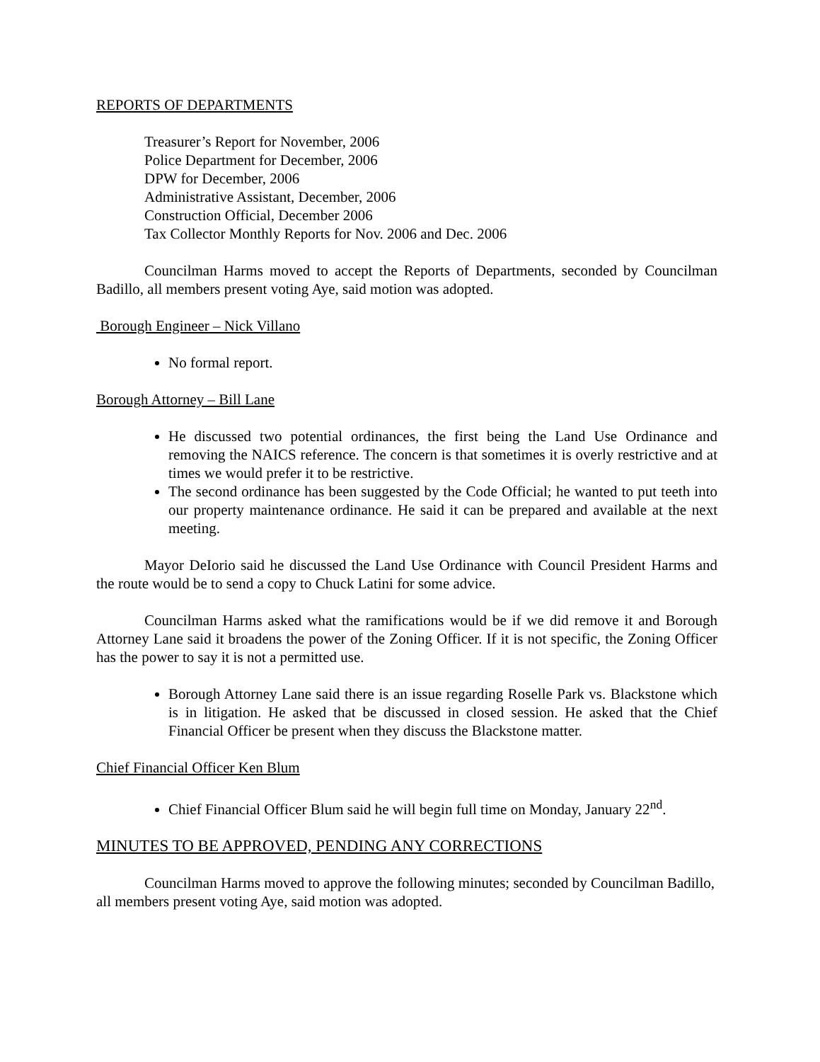REPORTS OF DEPARTMENTS
Treasurer’s Report for November, 2006
Police Department for December, 2006
DPW for December, 2006
Administrative Assistant, December, 2006
Construction Official, December 2006
Tax Collector Monthly Reports for Nov. 2006 and Dec. 2006
Councilman Harms moved to accept the Reports of Departments, seconded by Councilman Badillo, all members present voting Aye, said motion was adopted.
Borough Engineer – Nick Villano
No formal report.
Borough Attorney – Bill Lane
He discussed two potential ordinances, the first being the Land Use Ordinance and removing the NAICS reference. The concern is that sometimes it is overly restrictive and at times we would prefer it to be restrictive.
The second ordinance has been suggested by the Code Official; he wanted to put teeth into our property maintenance ordinance. He said it can be prepared and available at the next meeting.
Mayor DeIorio said he discussed the Land Use Ordinance with Council President Harms and the route would be to send a copy to Chuck Latini for some advice.
Councilman Harms asked what the ramifications would be if we did remove it and Borough Attorney Lane said it broadens the power of the Zoning Officer. If it is not specific, the Zoning Officer has the power to say it is not a permitted use.
Borough Attorney Lane said there is an issue regarding Roselle Park vs. Blackstone which is in litigation. He asked that be discussed in closed session. He asked that the Chief Financial Officer be present when they discuss the Blackstone matter.
Chief Financial Officer Ken Blum
Chief Financial Officer Blum said he will begin full time on Monday, January 22<sup>nd</sup>.
MINUTES TO BE APPROVED, PENDING ANY CORRECTIONS
Councilman Harms moved to approve the following minutes; seconded by Councilman Badillo, all members present voting Aye, said motion was adopted.